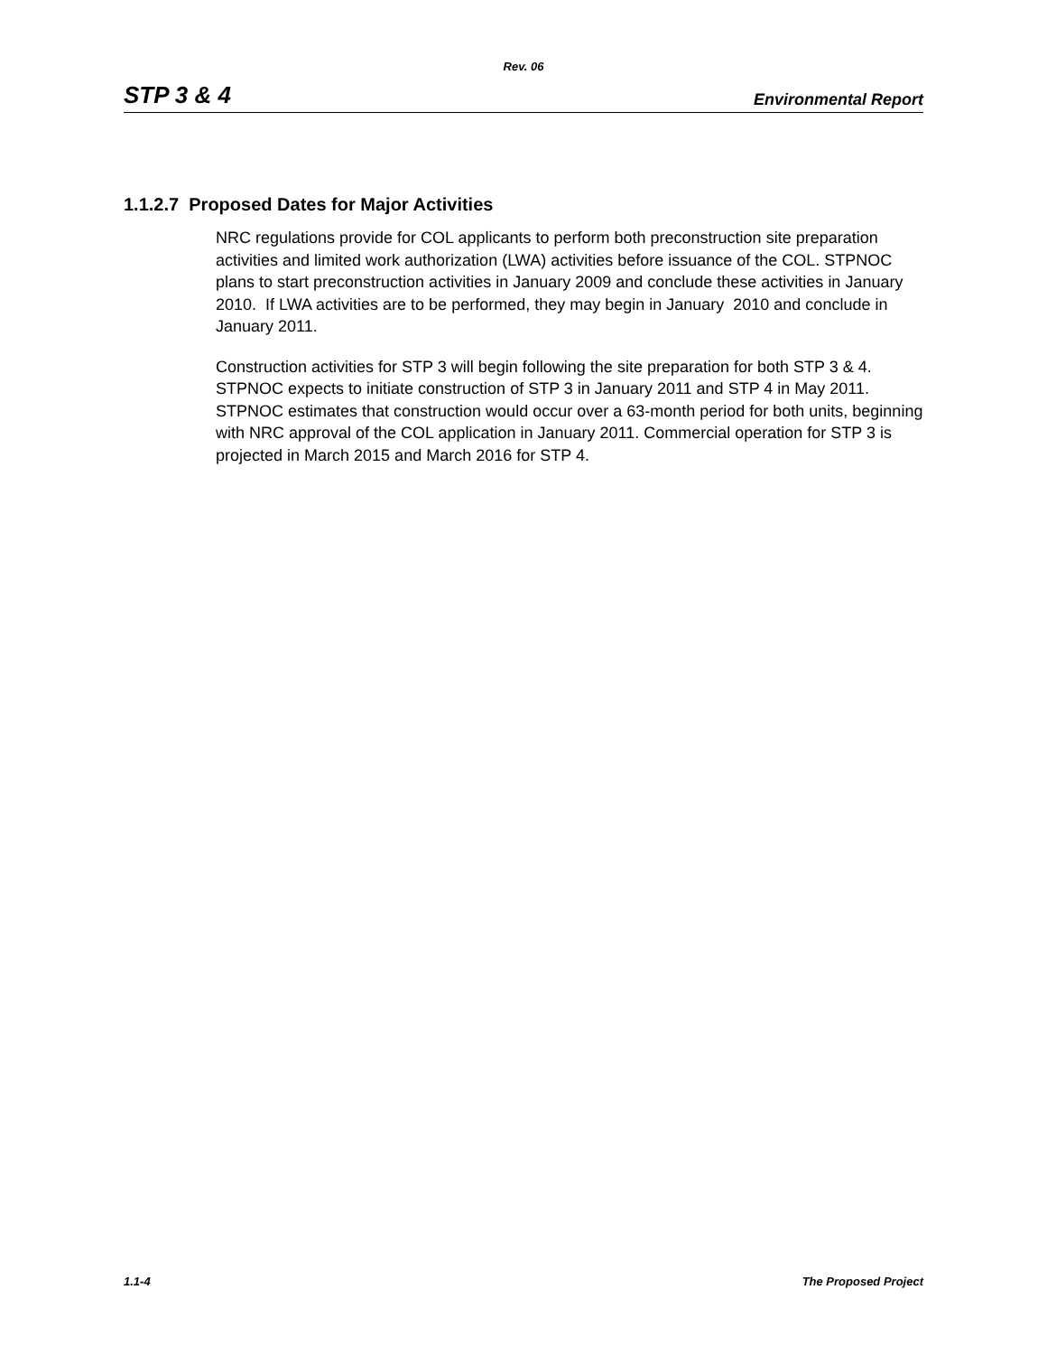Rev. 06
STP 3 & 4 Environmental Report
1.1.2.7 Proposed Dates for Major Activities
NRC regulations provide for COL applicants to perform both preconstruction site preparation activities and limited work authorization (LWA) activities before issuance of the COL. STPNOC plans to start preconstruction activities in January 2009 and conclude these activities in January 2010. If LWA activities are to be performed, they may begin in January 2010 and conclude in January 2011.
Construction activities for STP 3 will begin following the site preparation for both STP 3 & 4. STPNOC expects to initiate construction of STP 3 in January 2011 and STP 4 in May 2011. STPNOC estimates that construction would occur over a 63-month period for both units, beginning with NRC approval of the COL application in January 2011. Commercial operation for STP 3 is projected in March 2015 and March 2016 for STP 4.
1.1-4 The Proposed Project